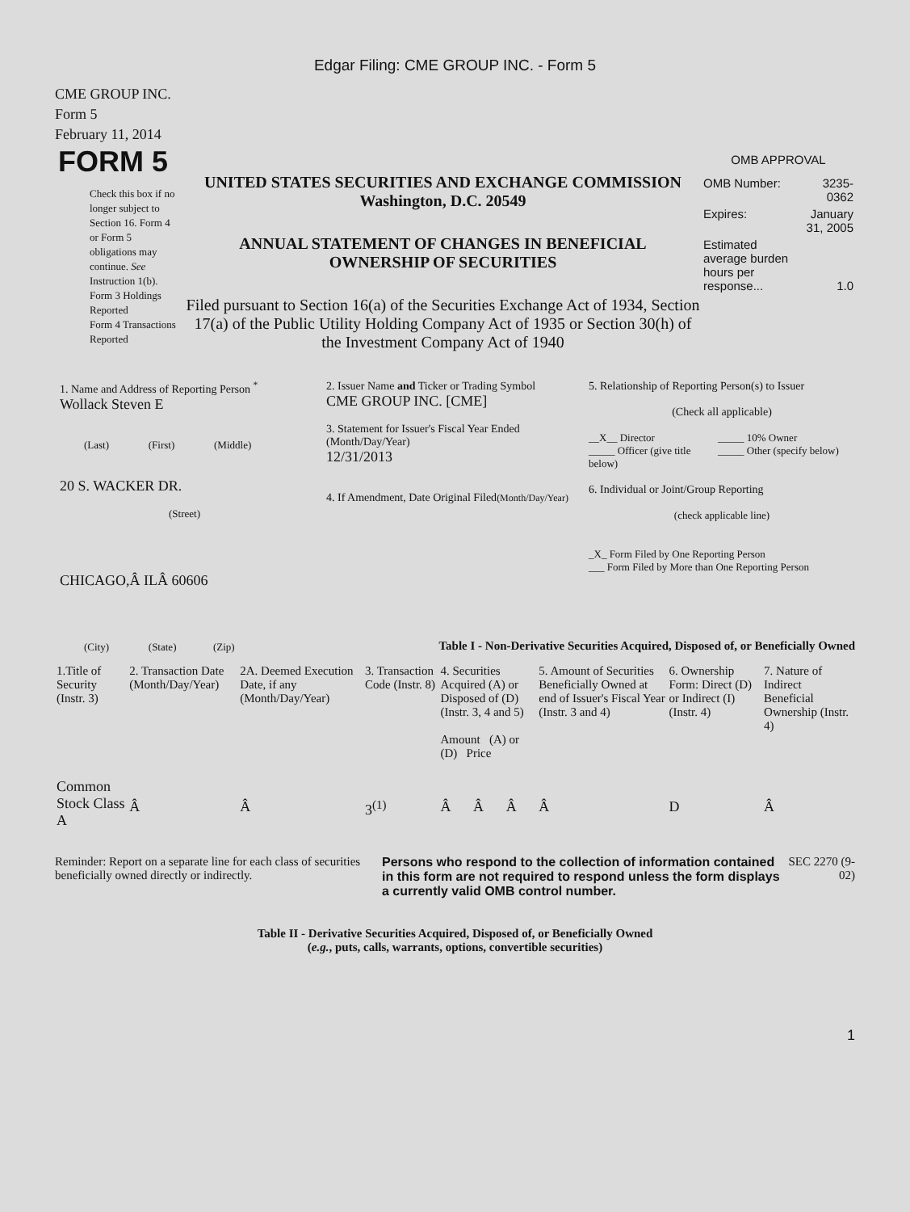Edgar Filing: CME GROUP INC. - Form 5
CME GROUP INC.
Form 5
February 11, 2014
FORM 5
Check this box if no longer subject to Section 16. Form 4 or Form 5 obligations may continue. See Instruction 1(b).
Form 3 Holdings Reported
Form 4 Transactions Reported
UNITED STATES SECURITIES AND EXCHANGE COMMISSION
Washington, D.C. 20549
ANNUAL STATEMENT OF CHANGES IN BENEFICIAL
OWNERSHIP OF SECURITIES
Filed pursuant to Section 16(a) of the Securities Exchange Act of 1934, Section 17(a) of the Public Utility Holding Company Act of 1935 or Section 30(h) of the Investment Company Act of 1940
OMB APPROVAL
| OMB Number: | 3235-0362 |
| Expires: | January 31, 2005 |
| Estimated average burden hours per response... | 1.0 |
1. Name and Address of Reporting Person <sup>*</sup>
Wollack Steven E
(Last) (First) (Middle)
20 S. WACKER DR.
(Street)
CHICAGO,Â ILÂ 60606
(City) (State) (Zip)
2. Issuer Name and Ticker or Trading Symbol
CME GROUP INC. [CME]
3. Statement for Issuer's Fiscal Year Ended (Month/Day/Year)
12/31/2013
4. If Amendment, Date Original Filed(Month/Day/Year)
5. Relationship of Reporting Person(s) to Issuer
(Check all applicable)
__X__ Director
_____ Officer (give title below)
_____ 10% Owner
_____ Other (specify below)
6. Individual or Joint/Group Reporting
(check applicable line)
_X_ Form Filed by One Reporting Person
___ Form Filed by More than One Reporting Person
Table I - Non-Derivative Securities Acquired, Disposed of, or Beneficially Owned
| 1.Title of Security (Instr. 3) | 2. Transaction Date (Month/Day/Year) | 2A. Deemed Execution Date, if any (Month/Day/Year) | 3. Transaction Code (Instr. 8) | 4. Securities Acquired (A) or Disposed of (D) (Instr. 3, 4 and 5) Amount (A) or (D) Price | | | 5. Amount of Securities Beneficially Owned at end of Issuer's Fiscal Year (Instr. 3 and 4) | 6. Ownership Form: Direct (D) or Indirect (I) (Instr. 4) | 7. Nature of Indirect Beneficial Ownership (Instr. 4) |
| --- | --- | --- | --- | --- | --- | --- | --- | --- | --- |
| Common Stock Class A | Â | Â | 3<sup>(1)</sup> | Â | Â | Â | Â | D | Â |
Reminder: Report on a separate line for each class of securities beneficially owned directly or indirectly.
Persons who respond to the collection of information contained in this form are not required to respond unless the form displays a currently valid OMB control number.
SEC 2270 (9-02)
Table II - Derivative Securities Acquired, Disposed of, or Beneficially Owned
(e.g., puts, calls, warrants, options, convertible securities)
1